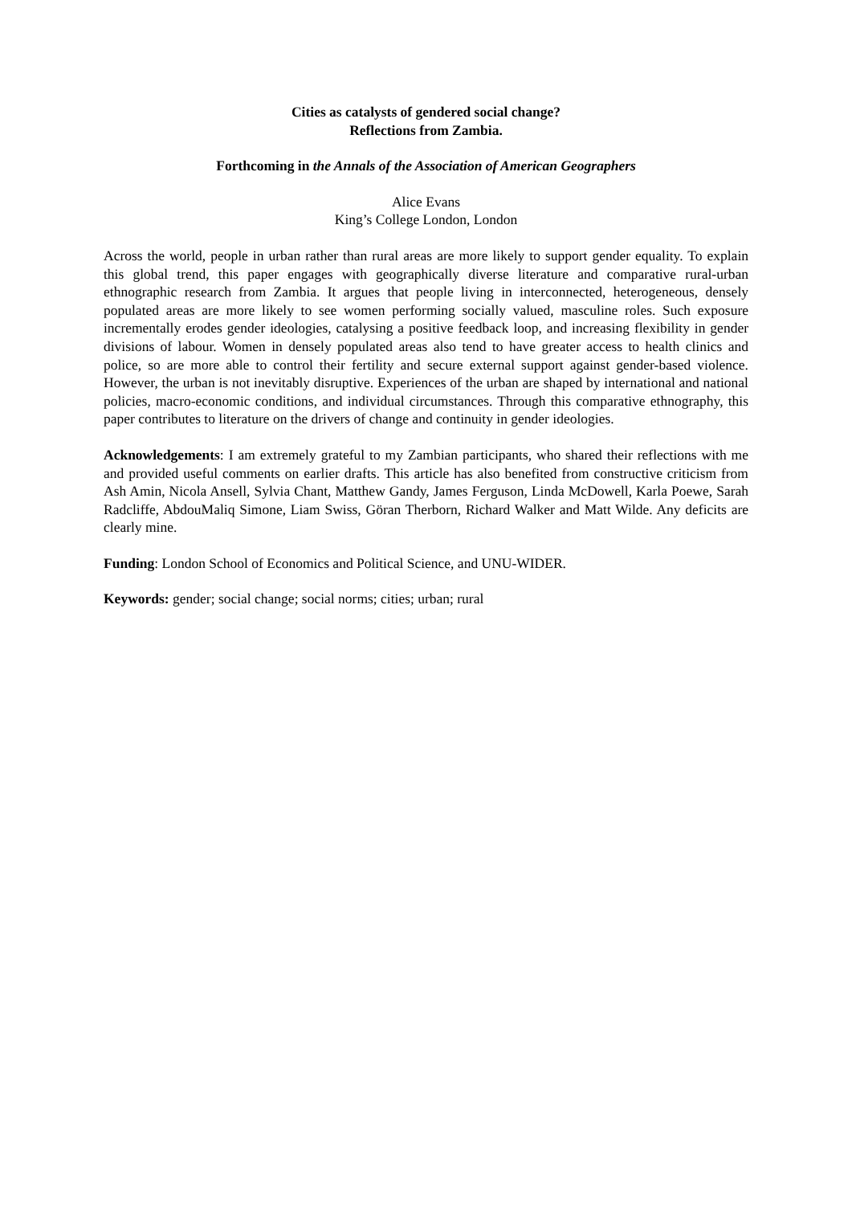Cities as catalysts of gendered social change?
Reflections from Zambia.
Forthcoming in the Annals of the Association of American Geographers
Alice Evans
King’s College London, London
Across the world, people in urban rather than rural areas are more likely to support gender equality. To explain this global trend, this paper engages with geographically diverse literature and comparative rural-urban ethnographic research from Zambia. It argues that people living in interconnected, heterogeneous, densely populated areas are more likely to see women performing socially valued, masculine roles. Such exposure incrementally erodes gender ideologies, catalysing a positive feedback loop, and increasing flexibility in gender divisions of labour. Women in densely populated areas also tend to have greater access to health clinics and police, so are more able to control their fertility and secure external support against gender-based violence. However, the urban is not inevitably disruptive. Experiences of the urban are shaped by international and national policies, macro-economic conditions, and individual circumstances. Through this comparative ethnography, this paper contributes to literature on the drivers of change and continuity in gender ideologies.
Acknowledgements: I am extremely grateful to my Zambian participants, who shared their reflections with me and provided useful comments on earlier drafts. This article has also benefited from constructive criticism from Ash Amin, Nicola Ansell, Sylvia Chant, Matthew Gandy, James Ferguson, Linda McDowell, Karla Poewe, Sarah Radcliffe, AbdouMaliq Simone, Liam Swiss, Göran Therborn, Richard Walker and Matt Wilde. Any deficits are clearly mine.
Funding: London School of Economics and Political Science, and UNU-WIDER.
Keywords: gender; social change; social norms; cities; urban; rural